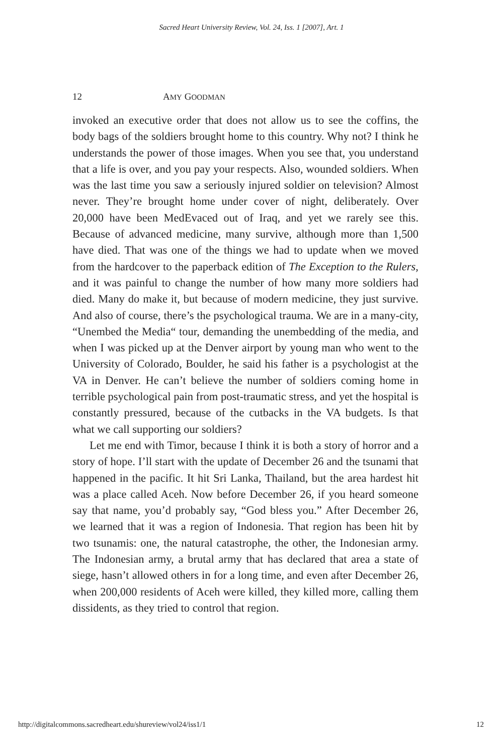Sacred Heart University Review, Vol. 24, Iss. 1 [2007], Art. 1
12 AMY GOODMAN
invoked an executive order that does not allow us to see the coffins, the body bags of the soldiers brought home to this country. Why not? I think he understands the power of those images. When you see that, you understand that a life is over, and you pay your respects. Also, wounded soldiers. When was the last time you saw a seriously injured soldier on television? Almost never. They’re brought home under cover of night, deliberately. Over 20,000 have been MedEvaced out of Iraq, and yet we rarely see this. Because of advanced medicine, many survive, although more than 1,500 have died. That was one of the things we had to update when we moved from the hardcover to the paperback edition of The Exception to the Rulers, and it was painful to change the number of how many more soldiers had died. Many do make it, but because of modern medicine, they just survive. And also of course, there’s the psychological trauma. We are in a many-city, “Unembed the Media“ tour, demanding the unembedding of the media, and when I was picked up at the Denver airport by young man who went to the University of Colorado, Boulder, he said his father is a psychologist at the VA in Denver. He can’t believe the number of soldiers coming home in terrible psychological pain from post-traumatic stress, and yet the hospital is constantly pressured, because of the cutbacks in the VA budgets. Is that what we call supporting our soldiers?
Let me end with Timor, because I think it is both a story of horror and a story of hope. I’ll start with the update of December 26 and the tsunami that happened in the pacific. It hit Sri Lanka, Thailand, but the area hardest hit was a place called Aceh. Now before December 26, if you heard someone say that name, you’d probably say, “God bless you.” After December 26, we learned that it was a region of Indonesia. That region has been hit by two tsunamis: one, the natural catastrophe, the other, the Indonesian army. The Indonesian army, a brutal army that has declared that area a state of siege, hasn’t allowed others in for a long time, and even after December 26, when 200,000 residents of Aceh were killed, they killed more, calling them dissidents, as they tried to control that region.
http://digitalcommons.sacredheart.edu/shureview/vol24/iss1/1 12